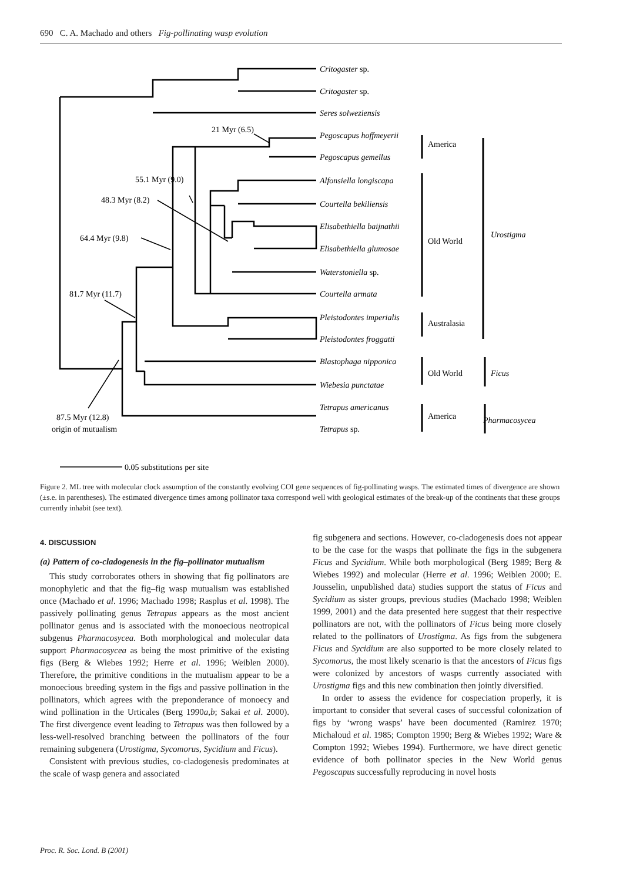690 C. A. Machado and others Fig-pollinating wasp evolution
Critogaster sp.
Critogaster sp.
Seres solweziensis
Pegoscapus hoffmeyerii
Pegoscapus gemellus
Alfonsiella longiscapa
Courtella bekiliensis
Elisabethiella baijnathii
Elisabethiella glumosae
Waterstoniella sp.
Courtella armata
Pleistodontes imperialis
Pleistodontes froggatti
Blastophaga nipponica
Wiebesia punctatae
Tetrapus americanus
Tetrapus sp.
America
Old World
Australasia
Old World
America
Urostigma
Ficus
Pharmacosycea
21 Myr (6.5)
55.1 Myr (9.0)
48.3 Myr (8.2)
64.4 Myr (9.8)
81.7 Myr (11.7)
87.5 Myr (12.8)
origin of mutualism
0.05 substitutions per site
Figure 2. ML tree with molecular clock assumption of the constantly evolving COI gene sequences of fig-pollinating wasps. The estimated times of divergence are shown (±s.e. in parentheses). The estimated divergence times among pollinator taxa correspond well with geological estimates of the break-up of the continents that these groups currently inhabit (see text).
4. DISCUSSION
(a) Pattern of co-cladogenesis in the fig–pollinator mutualism
This study corroborates others in showing that fig pollinators are monophyletic and that the fig–fig wasp mutualism was established once (Machado et al. 1996; Machado 1998; Rasplus et al. 1998). The passively pollinating genus Tetrapus appears as the most ancient pollinator genus and is associated with the monoecious neotropical subgenus Pharmacosycea. Both morphological and molecular data support Pharmacosycea as being the most primitive of the existing figs (Berg & Wiebes 1992; Herre et al. 1996; Weiblen 2000). Therefore, the primitive conditions in the mutualism appear to be a monoecious breeding system in the figs and passive pollination in the pollinators, which agrees with the preponderance of monoecy and wind pollination in the Urticales (Berg 1990a,b; Sakai et al. 2000). The first divergence event leading to Tetrapus was then followed by a less-well-resolved branching between the pollinators of the four remaining subgenera (Urostigma, Sycomorus, Sycidium and Ficus).
Consistent with previous studies, co-cladogenesis predominates at the scale of wasp genera and associated
fig subgenera and sections. However, co-cladogenesis does not appear to be the case for the wasps that pollinate the figs in the subgenera Ficus and Sycidium. While both morphological (Berg 1989; Berg & Wiebes 1992) and molecular (Herre et al. 1996; Weiblen 2000; E. Jousselin, unpublished data) studies support the status of Ficus and Sycidium as sister groups, previous studies (Machado 1998; Weiblen 1999, 2001) and the data presented here suggest that their respective pollinators are not, with the pollinators of Ficus being more closely related to the pollinators of Urostigma. As figs from the subgenera Ficus and Sycidium are also supported to be more closely related to Sycomorus, the most likely scenario is that the ancestors of Ficus figs were colonized by ancestors of wasps currently associated with Urostigma figs and this new combination then jointly diversified.
In order to assess the evidence for cospeciation properly, it is important to consider that several cases of successful colonization of figs by ‘wrong wasps’ have been documented (Ramirez 1970; Michaloud et al. 1985; Compton 1990; Berg & Wiebes 1992; Ware & Compton 1992; Wiebes 1994). Furthermore, we have direct genetic evidence of both pollinator species in the New World genus Pegoscapus successfully reproducing in novel hosts
Proc. R. Soc. Lond. B (2001)